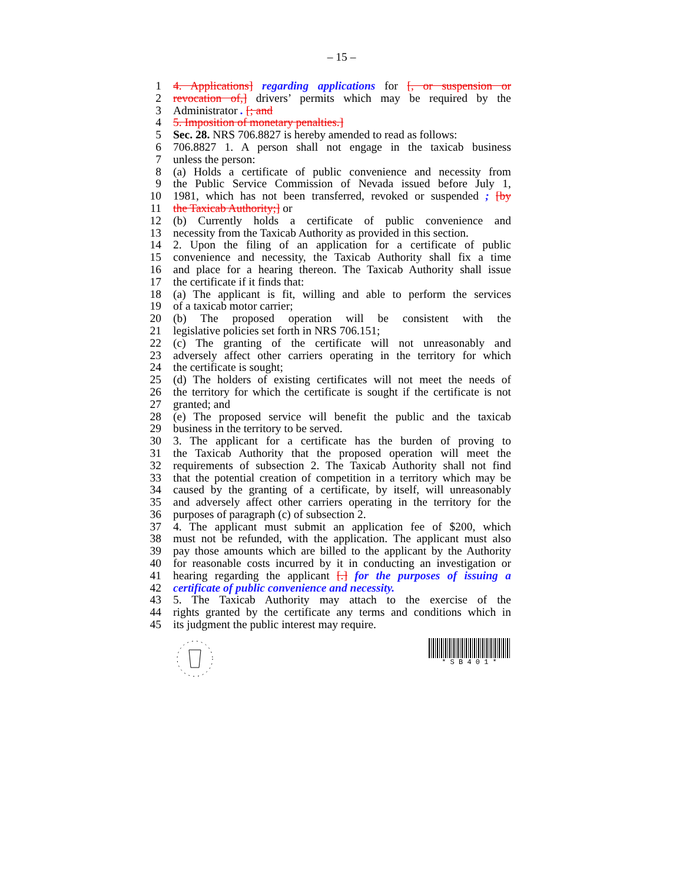– 15 –
1 4. Applications] regarding applications for [, or suspension or
2 revocation of,] drivers’ permits which may be required by the
3 Administrator . [; and
4 5. Imposition of monetary penalties.]
5 Sec. 28. NRS 706.8827 is hereby amended to read as follows:
6 706.8827 1. A person shall not engage in the taxicab business
7 unless the person:
8 (a) Holds a certificate of public convenience and necessity from
9 the Public Service Commission of Nevada issued before July 1,
10 1981, which has not been transferred, revoked or suspended ; [by
11 the Taxicab Authority;] or
12 (b) Currently holds a certificate of public convenience and
13 necessity from the Taxicab Authority as provided in this section.
14 2. Upon the filing of an application for a certificate of public
15 convenience and necessity, the Taxicab Authority shall fix a time
16 and place for a hearing thereon. The Taxicab Authority shall issue
17 the certificate if it finds that:
18 (a) The applicant is fit, willing and able to perform the services
19 of a taxicab motor carrier;
20 (b) The proposed operation will be consistent with the
21 legislative policies set forth in NRS 706.151;
22 (c) The granting of the certificate will not unreasonably and
23 adversely affect other carriers operating in the territory for which
24 the certificate is sought;
25 (d) The holders of existing certificates will not meet the needs of
26 the territory for which the certificate is sought if the certificate is not
27 granted; and
28 (e) The proposed service will benefit the public and the taxicab
29 business in the territory to be served.
30 3. The applicant for a certificate has the burden of proving to
31 the Taxicab Authority that the proposed operation will meet the
32 requirements of subsection 2. The Taxicab Authority shall not find
33 that the potential creation of competition in a territory which may be
34 caused by the granting of a certificate, by itself, will unreasonably
35 and adversely affect other carriers operating in the territory for the
36 purposes of paragraph (c) of subsection 2.
37 4. The applicant must submit an application fee of $200, which
38 must not be refunded, with the application. The applicant must also
39 pay those amounts which are billed to the applicant by the Authority
40 for reasonable costs incurred by it in conducting an investigation or
41 hearing regarding the applicant [.] for the purposes of issuing a
42 certificate of public convenience and necessity.
43 5. The Taxicab Authority may attach to the exercise of the
44 rights granted by the certificate any terms and conditions which in
45 its judgment the public interest may require.
* S B 4 0 1 *